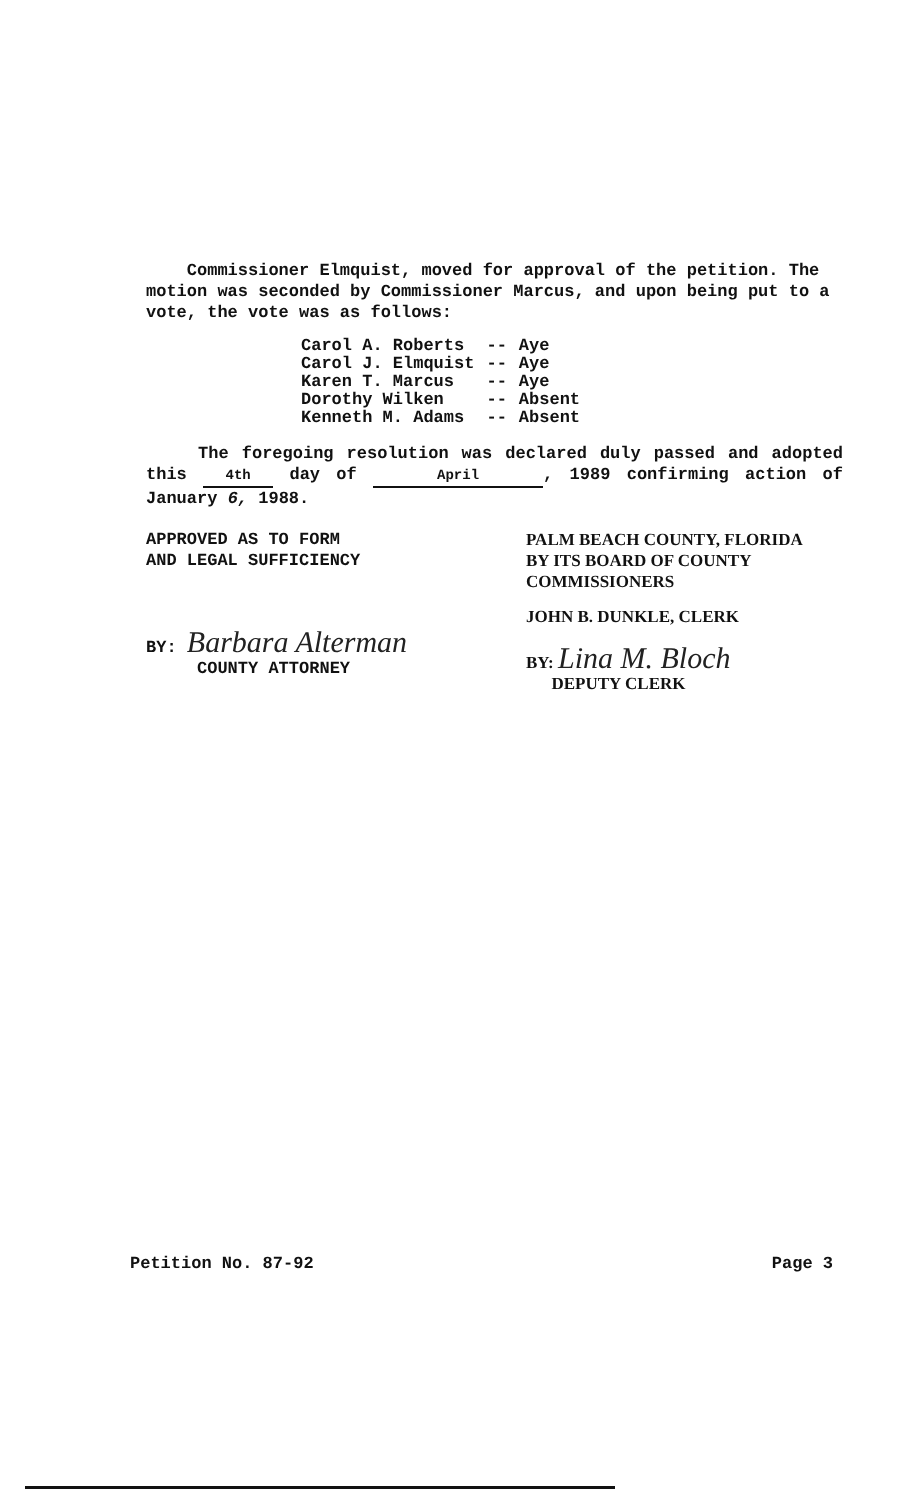Commissioner Elmquist, moved for approval of the petition. The motion was seconded by Commissioner Marcus, and upon being put to a vote, the vote was as follows:
| Carol A. Roberts | -- | Aye |
| Carol J. Elmquist | -- | Aye |
| Karen T. Marcus | -- | Aye |
| Dorothy Wilken | -- | Absent |
| Kenneth M. Adams | -- | Absent |
The foregoing resolution was declared duly passed and adopted this 4th day of April, 1989 confirming action of January 6, 1988.
APPROVED AS TO FORM
AND LEGAL SUFFICIENCY
BY: Barbara Alterman
COUNTY ATTORNEY
PALM BEACH COUNTY, FLORIDA
BY ITS BOARD OF COUNTY
COMMISSIONERS
JOHN B. DUNKLE, CLERK
BY: Lina M. Bloch
DEPUTY CLERK
Petition No. 87-92 Page 3